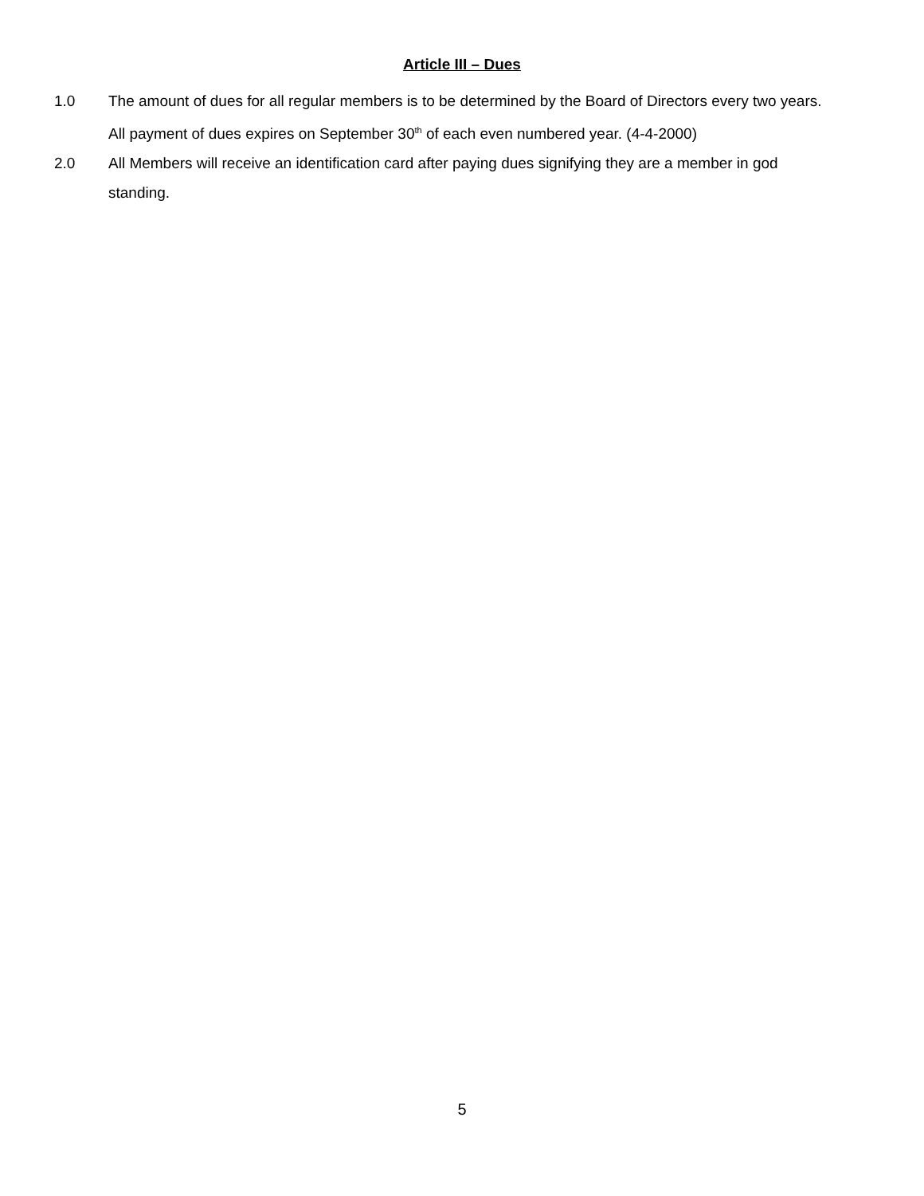Article III – Dues
1.0 The amount of dues for all regular members is to be determined by the Board of Directors every two years. All payment of dues expires on September 30<sup>th</sup> of each even numbered year. (4-4-2000)
2.0 All Members will receive an identification card after paying dues signifying they are a member in god standing.
5